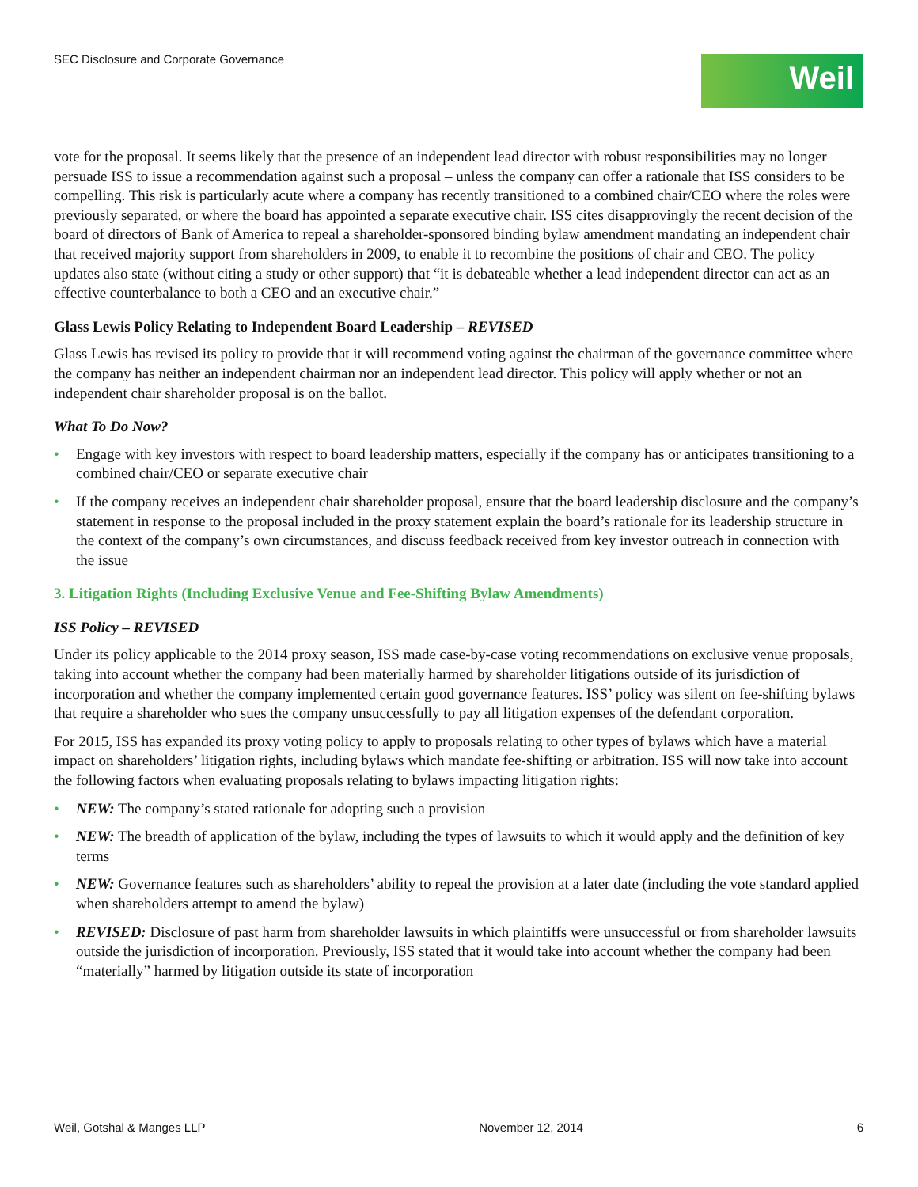SEC Disclosure and Corporate Governance
Weil
vote for the proposal. It seems likely that the presence of an independent lead director with robust responsibilities may no longer persuade ISS to issue a recommendation against such a proposal – unless the company can offer a rationale that ISS considers to be compelling. This risk is particularly acute where a company has recently transitioned to a combined chair/CEO where the roles were previously separated, or where the board has appointed a separate executive chair. ISS cites disapprovingly the recent decision of the board of directors of Bank of America to repeal a shareholder-sponsored binding bylaw amendment mandating an independent chair that received majority support from shareholders in 2009, to enable it to recombine the positions of chair and CEO. The policy updates also state (without citing a study or other support) that “it is debateable whether a lead independent director can act as an effective counterbalance to both a CEO and an executive chair.”
Glass Lewis Policy Relating to Independent Board Leadership – REVISED
Glass Lewis has revised its policy to provide that it will recommend voting against the chairman of the governance committee where the company has neither an independent chairman nor an independent lead director. This policy will apply whether or not an independent chair shareholder proposal is on the ballot.
What To Do Now?
• Engage with key investors with respect to board leadership matters, especially if the company has or anticipates transitioning to a combined chair/CEO or separate executive chair
• If the company receives an independent chair shareholder proposal, ensure that the board leadership disclosure and the company’s statement in response to the proposal included in the proxy statement explain the board’s rationale for its leadership structure in the context of the company’s own circumstances, and discuss feedback received from key investor outreach in connection with the issue
3. Litigation Rights (Including Exclusive Venue and Fee-Shifting Bylaw Amendments)
ISS Policy – REVISED
Under its policy applicable to the 2014 proxy season, ISS made case-by-case voting recommendations on exclusive venue proposals, taking into account whether the company had been materially harmed by shareholder litigations outside of its jurisdiction of incorporation and whether the company implemented certain good governance features. ISS’ policy was silent on fee-shifting bylaws that require a shareholder who sues the company unsuccessfully to pay all litigation expenses of the defendant corporation.
For 2015, ISS has expanded its proxy voting policy to apply to proposals relating to other types of bylaws which have a material impact on shareholders’ litigation rights, including bylaws which mandate fee-shifting or arbitration. ISS will now take into account the following factors when evaluating proposals relating to bylaws impacting litigation rights:
• NEW: The company’s stated rationale for adopting such a provision
• NEW: The breadth of application of the bylaw, including the types of lawsuits to which it would apply and the definition of key terms
• NEW: Governance features such as shareholders’ ability to repeal the provision at a later date (including the vote standard applied when shareholders attempt to amend the bylaw)
• REVISED: Disclosure of past harm from shareholder lawsuits in which plaintiffs were unsuccessful or from shareholder lawsuits outside the jurisdiction of incorporation. Previously, ISS stated that it would take into account whether the company had been “materially” harmed by litigation outside its state of incorporation
Weil, Gotshal & Manges LLP November 12, 2014 6